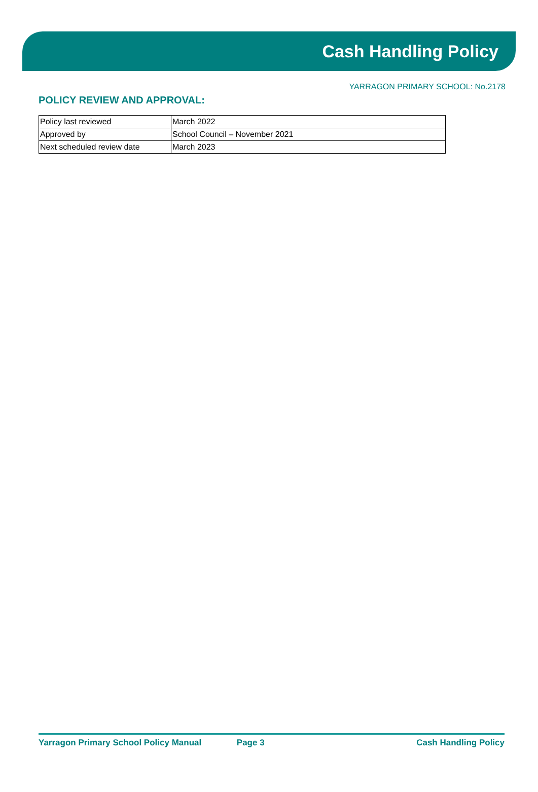Cash Handling Policy
YARRAGON PRIMARY SCHOOL: No.2178
POLICY REVIEW AND APPROVAL:
| Policy last reviewed | March 2022 |
| Approved by | School Council – November 2021 |
| Next scheduled review date | March 2023 |
Yarragon Primary School Policy Manual Page 3 Cash Handling Policy